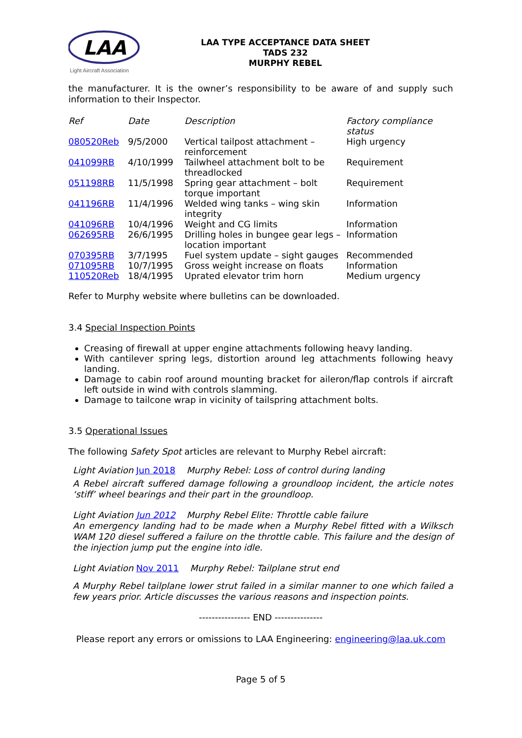LAA
Light Aircraft Association
LAA TYPE ACCEPTANCE DATA SHEET
TADS 232
MURPHY REBEL
the manufacturer. It is the owner’s responsibility to be aware of and supply such information to their Inspector.
| Ref | Date | Description | Factory compliance status |
| --- | --- | --- | --- |
| 080520Reb | 9/5/2000 | Vertical tailpost attachment – reinforcement | High urgency |
| 041099RB | 4/10/1999 | Tailwheel attachment bolt to be threadlocked | Requirement |
| 051198RB | 11/5/1998 | Spring gear attachment – bolt torque important | Requirement |
| 041196RB | 11/4/1996 | Welded wing tanks – wing skin integrity | Information |
| 041096RB | 10/4/1996 | Weight and CG limits | Information |
| 062695RB | 26/6/1995 | Drilling holes in bungee gear legs – location important | Information |
| 070395RB | 3/7/1995 | Fuel system update – sight gauges | Recommended |
| 071095RB | 10/7/1995 | Gross weight increase on floats | Information |
| 110520Reb | 18/4/1995 | Uprated elevator trim horn | Medium urgency |
Refer to Murphy website where bulletins can be downloaded.
3.4 Special Inspection Points
Creasing of firewall at upper engine attachments following heavy landing.
With cantilever spring legs, distortion around leg attachments following heavy landing.
Damage to cabin roof around mounting bracket for aileron/flap controls if aircraft left outside in wind with controls slamming.
Damage to tailcone wrap in vicinity of tailspring attachment bolts.
3.5 Operational Issues
The following Safety Spot articles are relevant to Murphy Rebel aircraft:
Light Aviation Jun 2018 Murphy Rebel: Loss of control during landing
A Rebel aircraft suffered damage following a groundloop incident, the article notes ‘stiff’ wheel bearings and their part in the groundloop.
Light Aviation Jun 2012 Murphy Rebel Elite: Throttle cable failure
An emergency landing had to be made when a Murphy Rebel fitted with a Wilksch WAM 120 diesel suffered a failure on the throttle cable. This failure and the design of the injection jump put the engine into idle.
Light Aviation Nov 2011 Murphy Rebel: Tailplane strut end
A Murphy Rebel tailplane lower strut failed in a similar manner to one which failed a few years prior. Article discusses the various reasons and inspection points.
---------------- END ---------------
Please report any errors or omissions to LAA Engineering: engineering@laa.uk.com
Page 5 of 5